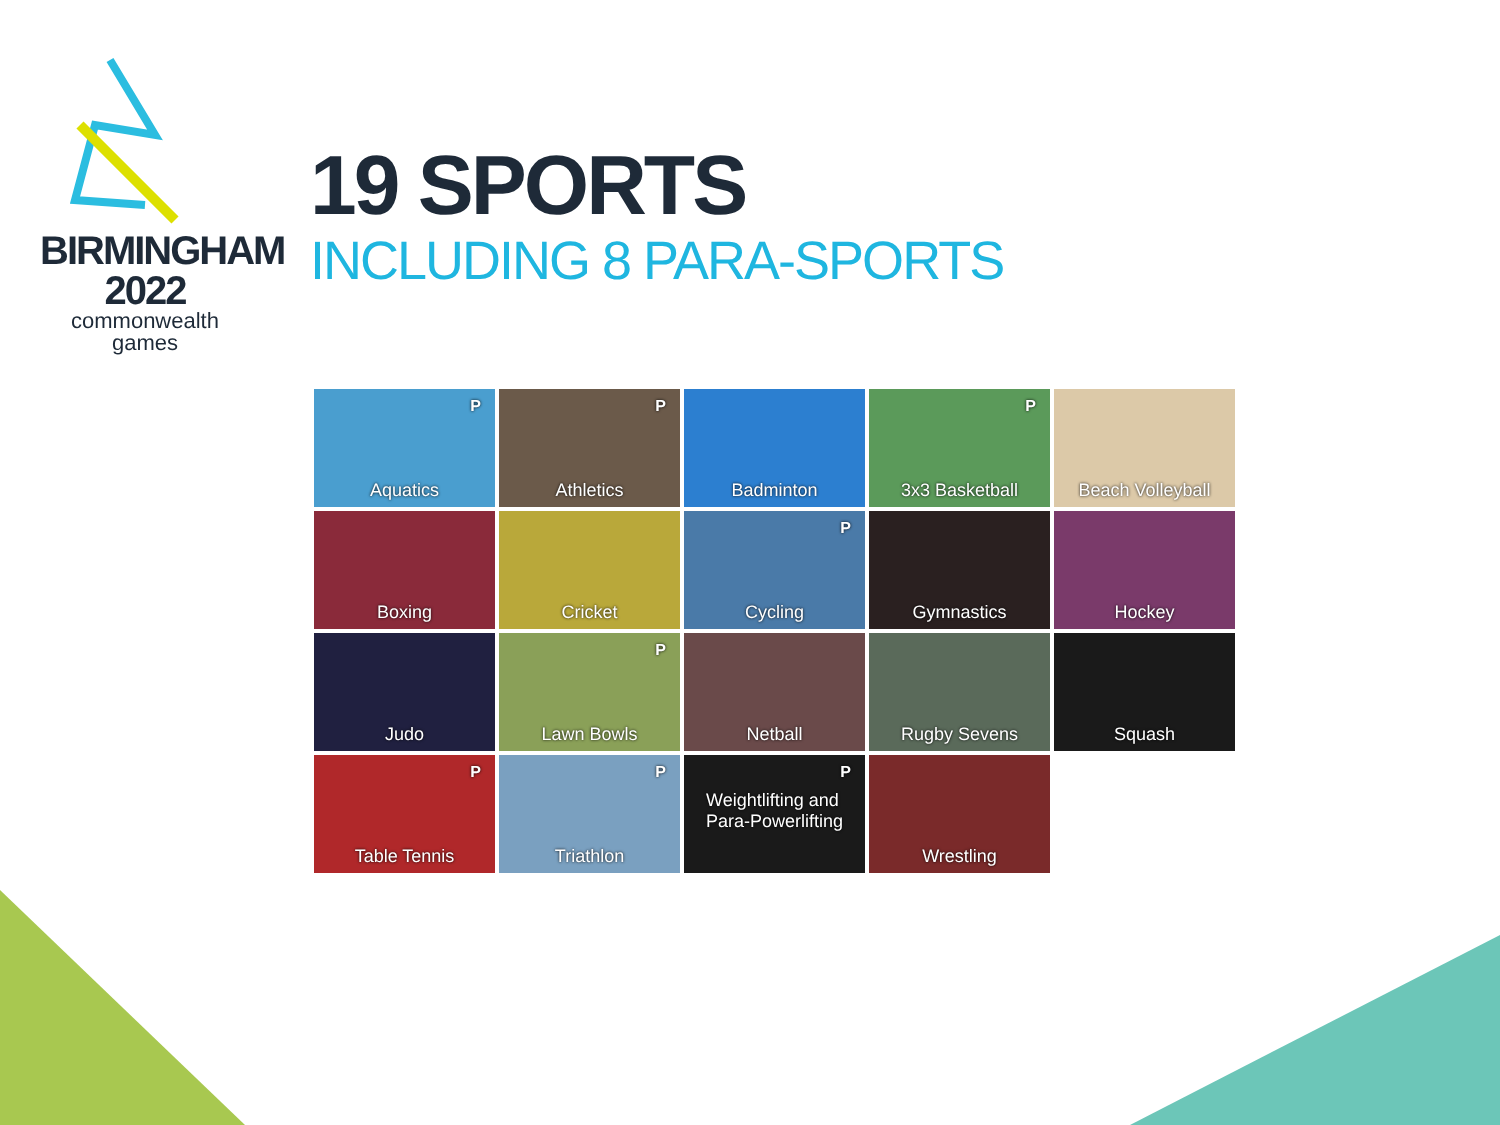BIRMINGHAM
2022
commonwealth
games
19 SPORTS
INCLUDING 8 PARA-SPORTS
P Aquatics
P Athletics
Badminton
P 3x3 Basketball
Beach Volleyball
Boxing
Cricket
P Cycling
Gymnastics
Hockey
Judo
P Lawn Bowls
Netball
Rugby Sevens
Squash
P Table Tennis
P Triathlon
P Weightlifting and
Para-Powerlifting
Wrestling